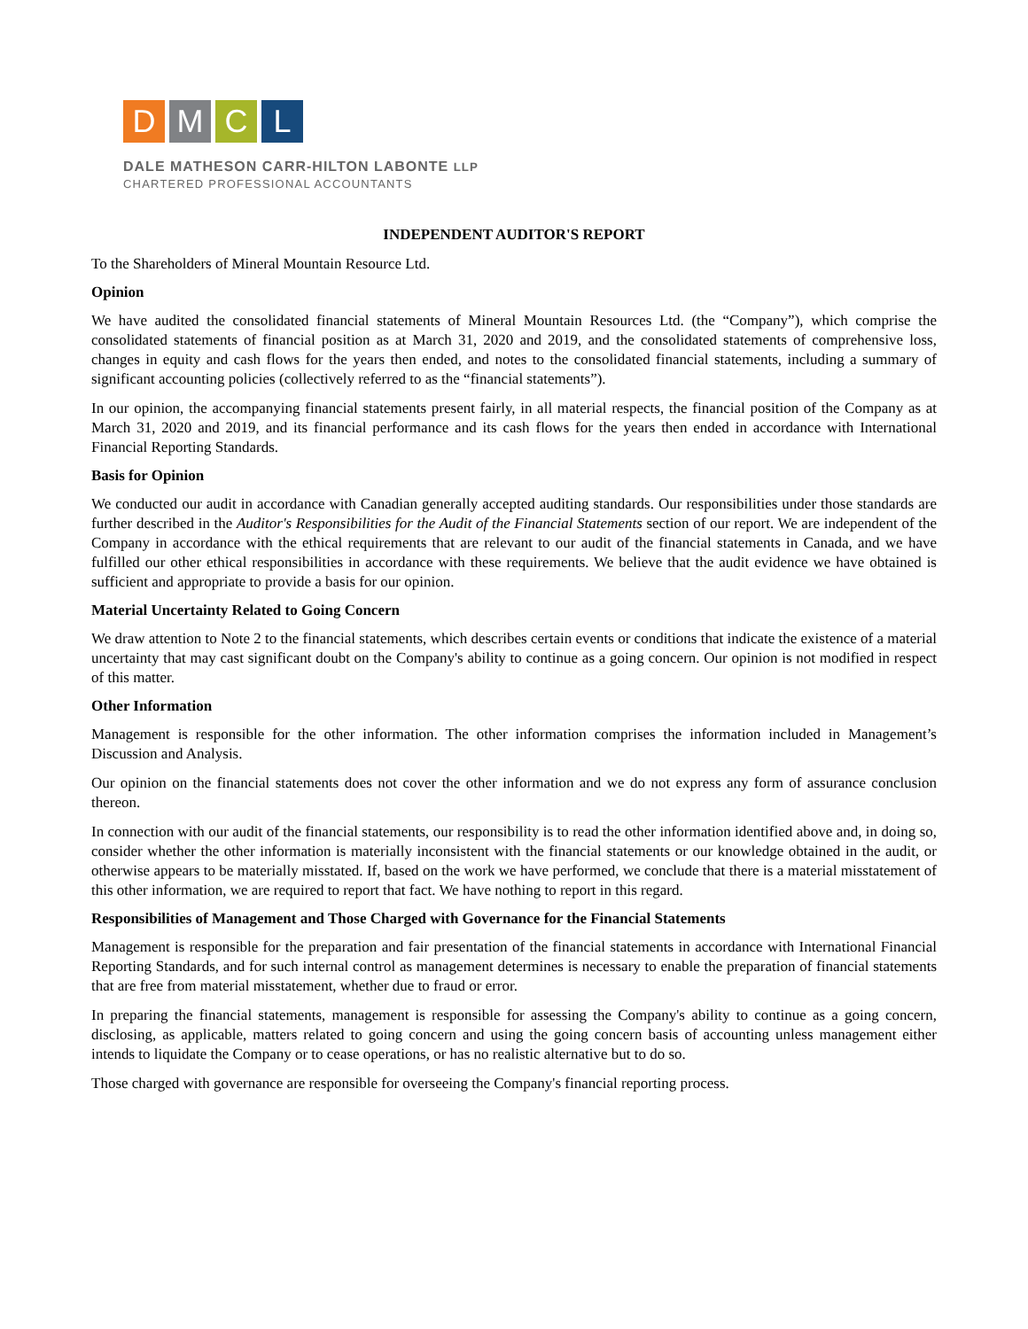D M C L
DALE MATHESON CARR-HILTON LABONTE LLP
CHARTERED PROFESSIONAL ACCOUNTANTS
INDEPENDENT AUDITOR'S REPORT
To the Shareholders of Mineral Mountain Resource Ltd.
Opinion
We have audited the consolidated financial statements of Mineral Mountain Resources Ltd. (the “Company”), which comprise the consolidated statements of financial position as at March 31, 2020 and 2019, and the consolidated statements of comprehensive loss, changes in equity and cash flows for the years then ended, and notes to the consolidated financial statements, including a summary of significant accounting policies (collectively referred to as the “financial statements”).
In our opinion, the accompanying financial statements present fairly, in all material respects, the financial position of the Company as at March 31, 2020 and 2019, and its financial performance and its cash flows for the years then ended in accordance with International Financial Reporting Standards.
Basis for Opinion
We conducted our audit in accordance with Canadian generally accepted auditing standards. Our responsibilities under those standards are further described in the Auditor's Responsibilities for the Audit of the Financial Statements section of our report. We are independent of the Company in accordance with the ethical requirements that are relevant to our audit of the financial statements in Canada, and we have fulfilled our other ethical responsibilities in accordance with these requirements. We believe that the audit evidence we have obtained is sufficient and appropriate to provide a basis for our opinion.
Material Uncertainty Related to Going Concern
We draw attention to Note 2 to the financial statements, which describes certain events or conditions that indicate the existence of a material uncertainty that may cast significant doubt on the Company's ability to continue as a going concern. Our opinion is not modified in respect of this matter.
Other Information
Management is responsible for the other information. The other information comprises the information included in Management’s Discussion and Analysis.
Our opinion on the financial statements does not cover the other information and we do not express any form of assurance conclusion thereon.
In connection with our audit of the financial statements, our responsibility is to read the other information identified above and, in doing so, consider whether the other information is materially inconsistent with the financial statements or our knowledge obtained in the audit, or otherwise appears to be materially misstated. If, based on the work we have performed, we conclude that there is a material misstatement of this other information, we are required to report that fact. We have nothing to report in this regard.
Responsibilities of Management and Those Charged with Governance for the Financial Statements
Management is responsible for the preparation and fair presentation of the financial statements in accordance with International Financial Reporting Standards, and for such internal control as management determines is necessary to enable the preparation of financial statements that are free from material misstatement, whether due to fraud or error.
In preparing the financial statements, management is responsible for assessing the Company's ability to continue as a going concern, disclosing, as applicable, matters related to going concern and using the going concern basis of accounting unless management either intends to liquidate the Company or to cease operations, or has no realistic alternative but to do so.
Those charged with governance are responsible for overseeing the Company's financial reporting process.